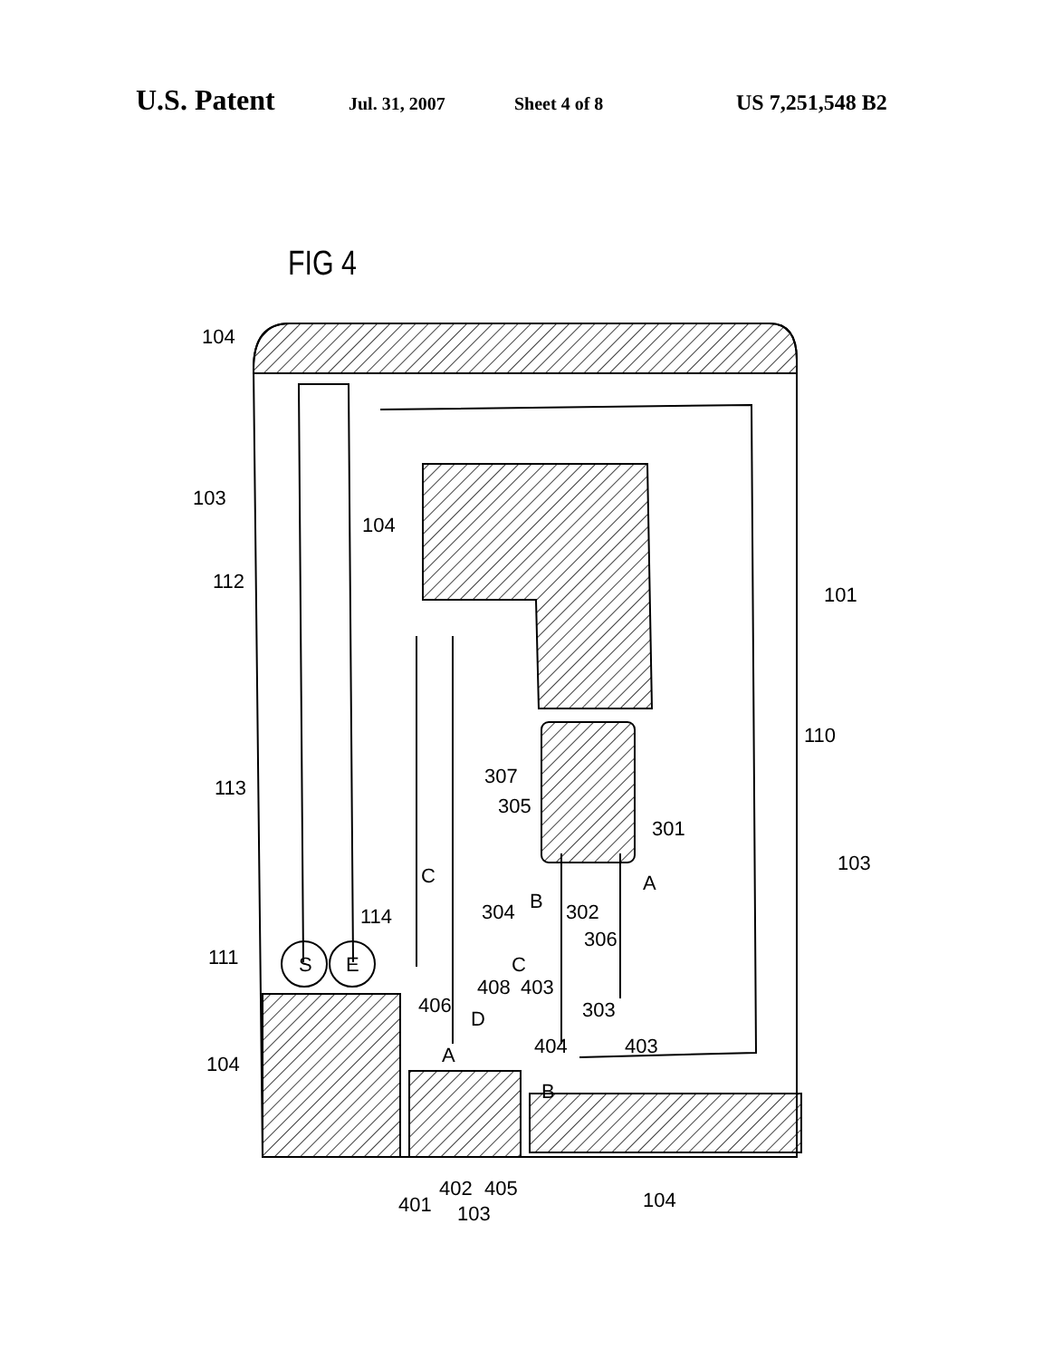U.S. Patent Jul. 31, 2007 Sheet 4 of 8 US 7,251,548 B2
FIG 4
104
103
104
112
101
113
307
305
301
110
103
C
A
B
304
302
306
114
111
S
E
C
406
408
403
D
303
403
404
A
104
B
402
405
401
103
104